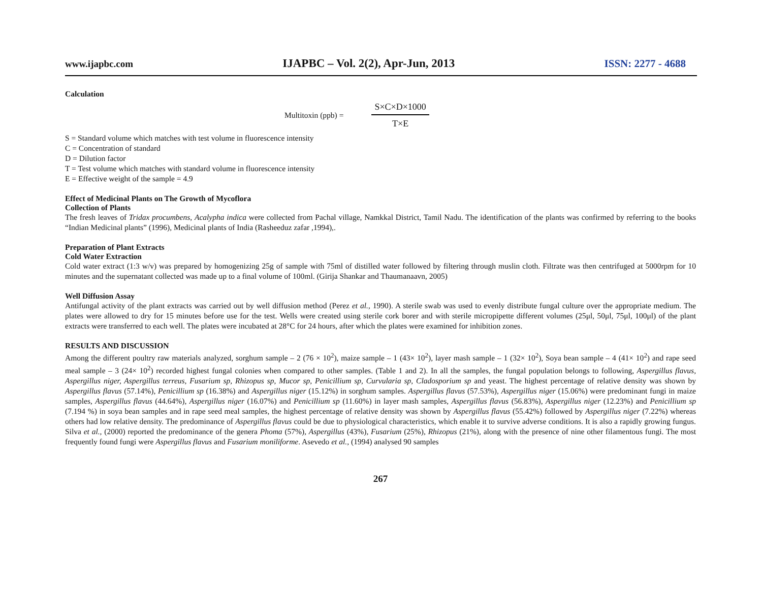www.ijapbc.com IJAPBC – Vol. 2(2), Apr-Jun, 2013 ISSN: 2277 - 4688
Calculation
Multitoxin (ppb) =
S×C×D×1000
T×E
S = Standard volume which matches with test volume in fluorescence intensity
C = Concentration of standard
D = Dilution factor
T = Test volume which matches with standard volume in fluorescence intensity
E = Effective weight of the sample = 4.9
Effect of Medicinal Plants on The Growth of Mycoflora
Collection of Plants
The fresh leaves of Tridax procumbens, Acalypha indica were collected from Pachal village, Namkkal District, Tamil Nadu. The identification of the plants was confirmed by referring to the books “Indian Medicinal plants” (1996), Medicinal plants of India (Rasheeduz zafar ,1994),.
Preparation of Plant Extracts
Cold Water Extraction
Cold water extract (1:3 w/v) was prepared by homogenizing 25g of sample with 75ml of distilled water followed by filtering through muslin cloth. Filtrate was then centrifuged at 5000rpm for 10 minutes and the supernatant collected was made up to a final volume of 100ml. (Girija Shankar and Thaumanaavn, 2005)
Well Diffusion Assay
Antifungal activity of the plant extracts was carried out by well diffusion method (Perez et al., 1990). A sterile swab was used to evenly distribute fungal culture over the appropriate medium. The plates were allowed to dry for 15 minutes before use for the test. Wells were created using sterile cork borer and with sterile micropipette different volumes (25μl, 50μl, 75μl, 100μl) of the plant extracts were transferred to each well. The plates were incubated at 28°C for 24 hours, after which the plates were examined for inhibition zones.
RESULTS AND DISCUSSION
Among the different poultry raw materials analyzed, sorghum sample – 2 (76 × 10<sup>2</sup>), maize sample – 1 (43× 10<sup>2</sup>), layer mash sample – 1 (32× 10<sup>2</sup>), Soya bean sample – 4 (41× 10<sup>2</sup>) and rape seed meal sample – 3 (24× 10<sup>2</sup>) recorded highest fungal colonies when compared to other samples. (Table 1 and 2). In all the samples, the fungal population belongs to following, Aspergillus flavus, Aspergillus niger, Aspergillus terreus, Fusarium sp, Rhizopus sp, Mucor sp, Penicillium sp, Curvularia sp, Cladosporium sp and yeast. The highest percentage of relative density was shown by Aspergillus flavus (57.14%), Penicillium sp (16.38%) and Aspergillus niger (15.12%) in sorghum samples. Aspergillus flavus (57.53%), Aspergillus niger (15.06%) were predominant fungi in maize samples, Aspergillus flavus (44.64%), Aspergillus niger (16.07%) and Penicillium sp (11.60%) in layer mash samples, Aspergillus flavus (56.83%), Aspergillus niger (12.23%) and Penicillium sp (7.194 %) in soya bean samples and in rape seed meal samples, the highest percentage of relative density was shown by Aspergillus flavus (55.42%) followed by Aspergillus niger (7.22%) whereas others had low relative density. The predominance of Aspergillus flavus could be due to physiological characteristics, which enable it to survive adverse conditions. It is also a rapidly growing fungus. Silva et al., (2000) reported the predominance of the genera Phoma (57%), Aspergillus (43%), Fusarium (25%), Rhizopus (21%), along with the presence of nine other filamentous fungi. The most frequently found fungi were Aspergillus flavus and Fusarium moniliforme. Asevedo et al., (1994) analysed 90 samples
267